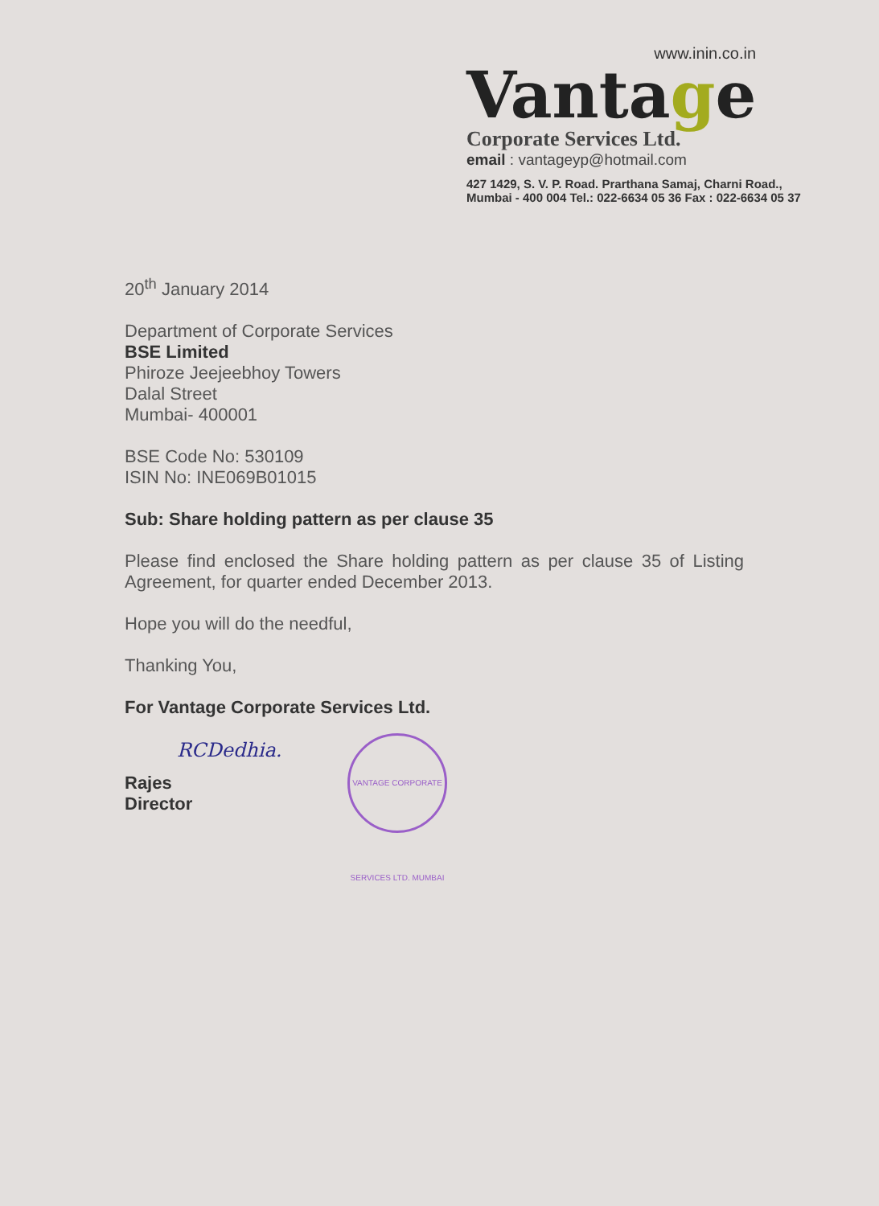www.inin.co.in
Vantage
Corporate Services Ltd.
email : vantageyp@hotmail.com
427 1429, S. V. P. Road. Prarthana Samaj, Charni Road.,
Mumbai - 400 004 Tel.: 022-6634 05 36 Fax : 022-6634 05 37
20<sup>th</sup> January 2014
Department of Corporate Services
BSE Limited
Phiroze Jeejeebhoy Towers
Dalal Street
Mumbai- 400001
BSE Code No: 530109
ISIN No: INE069B01015
Sub: Share holding pattern as per clause 35
Please find enclosed the Share holding pattern as per clause 35 of Listing Agreement, for quarter ended December 2013.
Hope you will do the needful,
Thanking You,
For Vantage Corporate Services Ltd.
RCDedhia.
Rajes
Director
VANTAGE CORPORATE SERVICES LTD. MUMBAI